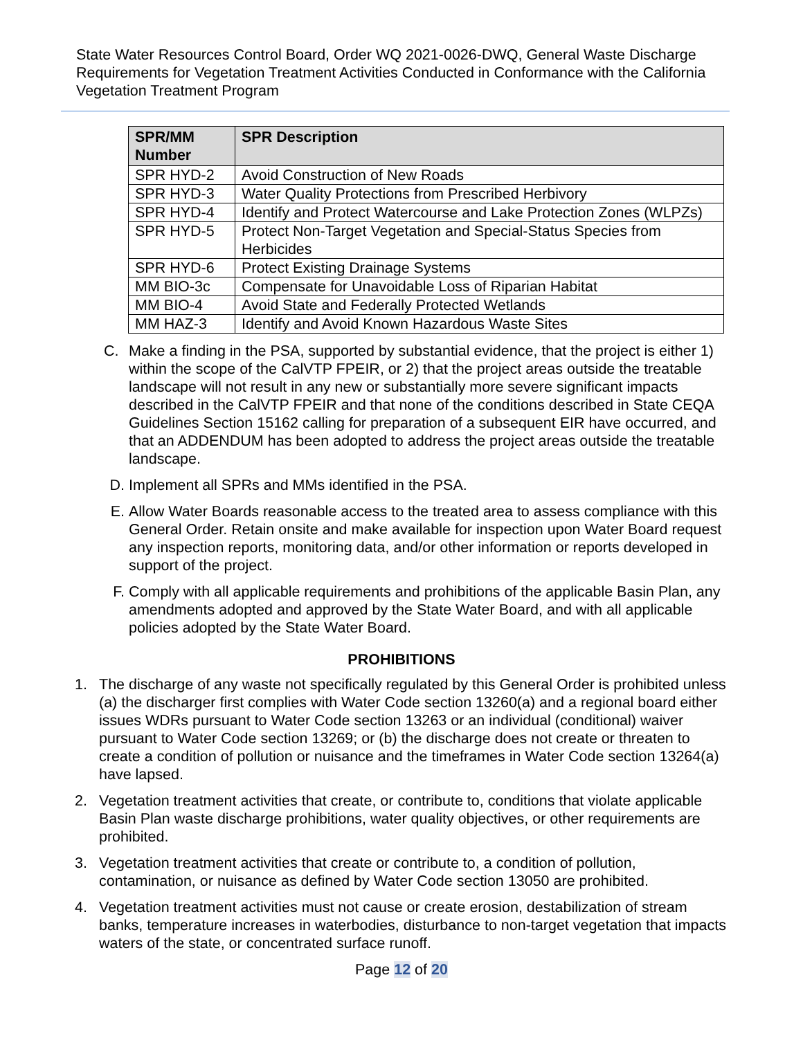State Water Resources Control Board, Order WQ 2021-0026-DWQ, General Waste Discharge Requirements for Vegetation Treatment Activities Conducted in Conformance with the California Vegetation Treatment Program
| SPR/MM Number | SPR Description |
| --- | --- |
| SPR HYD-2 | Avoid Construction of New Roads |
| SPR HYD-3 | Water Quality Protections from Prescribed Herbivory |
| SPR HYD-4 | Identify and Protect Watercourse and Lake Protection Zones (WLPZs) |
| SPR HYD-5 | Protect Non-Target Vegetation and Special-Status Species from Herbicides |
| SPR HYD-6 | Protect Existing Drainage Systems |
| MM BIO-3c | Compensate for Unavoidable Loss of Riparian Habitat |
| MM BIO-4 | Avoid State and Federally Protected Wetlands |
| MM HAZ-3 | Identify and Avoid Known Hazardous Waste Sites |
C. Make a finding in the PSA, supported by substantial evidence, that the project is either 1) within the scope of the CalVTP FPEIR, or 2) that the project areas outside the treatable landscape will not result in any new or substantially more severe significant impacts described in the CalVTP FPEIR and that none of the conditions described in State CEQA Guidelines Section 15162 calling for preparation of a subsequent EIR have occurred, and that an ADDENDUM has been adopted to address the project areas outside the treatable landscape.
D. Implement all SPRs and MMs identified in the PSA.
E. Allow Water Boards reasonable access to the treated area to assess compliance with this General Order. Retain onsite and make available for inspection upon Water Board request any inspection reports, monitoring data, and/or other information or reports developed in support of the project.
F. Comply with all applicable requirements and prohibitions of the applicable Basin Plan, any amendments adopted and approved by the State Water Board, and with all applicable policies adopted by the State Water Board.
PROHIBITIONS
1. The discharge of any waste not specifically regulated by this General Order is prohibited unless (a) the discharger first complies with Water Code section 13260(a) and a regional board either issues WDRs pursuant to Water Code section 13263 or an individual (conditional) waiver pursuant to Water Code section 13269; or (b) the discharge does not create or threaten to create a condition of pollution or nuisance and the timeframes in Water Code section 13264(a) have lapsed.
2. Vegetation treatment activities that create, or contribute to, conditions that violate applicable Basin Plan waste discharge prohibitions, water quality objectives, or other requirements are prohibited.
3. Vegetation treatment activities that create or contribute to, a condition of pollution, contamination, or nuisance as defined by Water Code section 13050 are prohibited.
4. Vegetation treatment activities must not cause or create erosion, destabilization of stream banks, temperature increases in waterbodies, disturbance to non-target vegetation that impacts waters of the state, or concentrated surface runoff.
Page 12 of 20